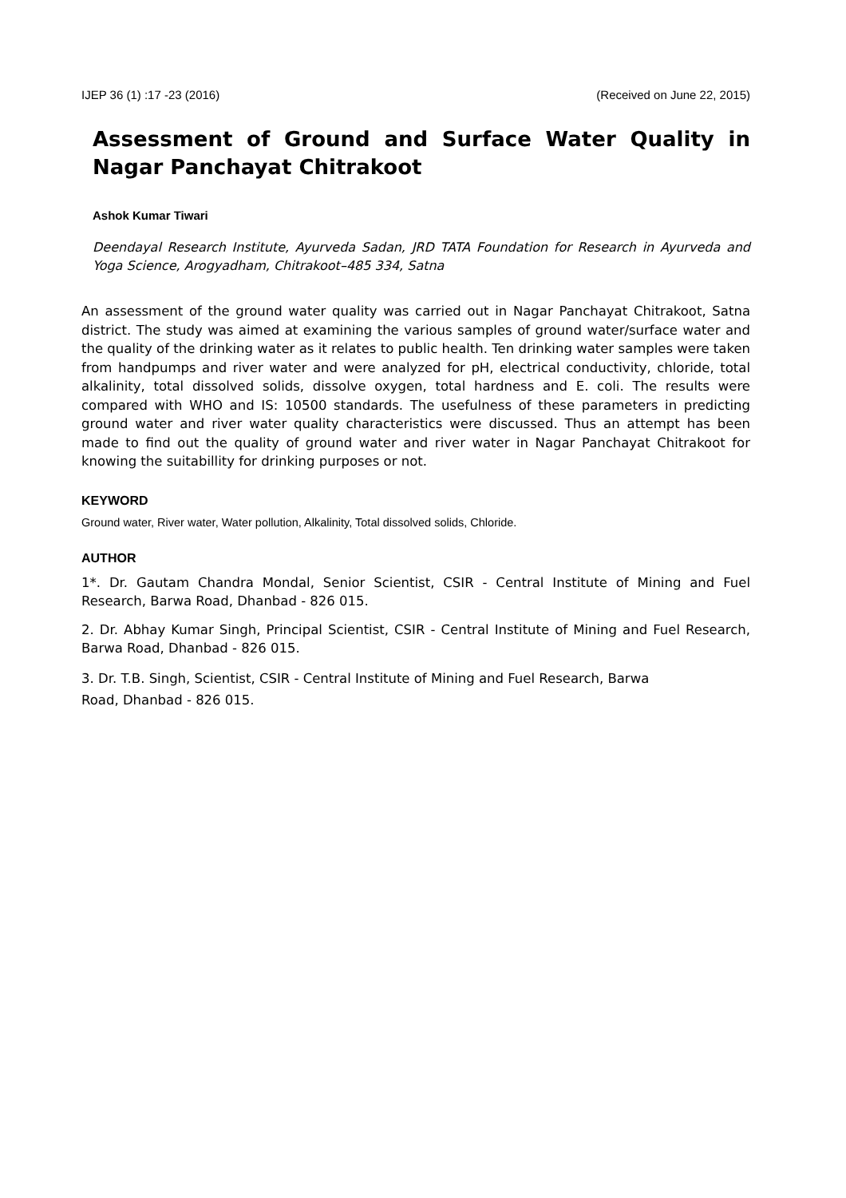IJEP 36 (1) :17 -23 (2016) (Received on June 22, 2015)
Assessment of Ground and Surface Water Quality in Nagar Panchayat Chitrakoot
Ashok Kumar Tiwari
Deendayal Research Institute, Ayurveda Sadan, JRD TATA Foundation for Research in Ayurveda and Yoga Science, Arogyadham, Chitrakoot–485 334, Satna
An assessment of the ground water quality was carried out in Nagar Panchayat Chitrakoot, Satna district. The study was aimed at examining the various samples of ground water/surface water and the quality of the drinking water as it relates to public health. Ten drinking water samples were taken from handpumps and river water and were analyzed for pH, electrical conductivity, chloride, total alkalinity, total dissolved solids, dissolve oxygen, total hardness and E. coli. The results were compared with WHO and IS: 10500 standards. The usefulness of these parameters in predicting ground water and river water quality characteristics were discussed. Thus an attempt has been made to find out the quality of ground water and river water in Nagar Panchayat Chitrakoot for knowing the suitabillity for drinking purposes or not.
KEYWORD
Ground water, River water, Water pollution, Alkalinity, Total dissolved solids, Chloride.
AUTHOR
1*. Dr. Gautam Chandra Mondal, Senior Scientist, CSIR - Central Institute of Mining and Fuel Research, Barwa Road, Dhanbad - 826 015.
2. Dr. Abhay Kumar Singh, Principal Scientist, CSIR - Central Institute of Mining and Fuel Research, Barwa Road, Dhanbad - 826 015.
3. Dr. T.B. Singh, Scientist, CSIR - Central Institute of Mining and Fuel Research, Barwa
Road, Dhanbad - 826 015.